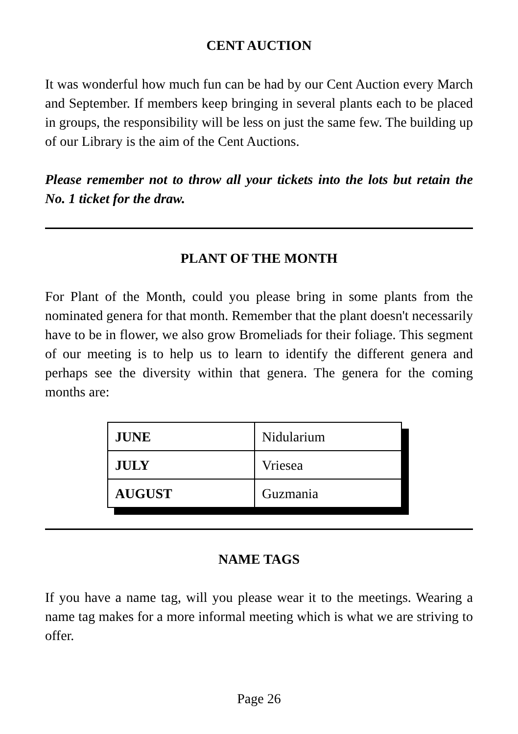CENT AUCTION
It was wonderful how much fun can be had by our Cent Auction every March and September. If members keep bringing in several plants each to be placed in groups, the responsibility will be less on just the same few. The building up of our Library is the aim of the Cent Auctions.
Please remember not to throw all your tickets into the lots but retain the No. 1 ticket for the draw.
PLANT OF THE MONTH
For Plant of the Month, could you please bring in some plants from the nominated genera for that month. Remember that the plant doesn't necessarily have to be in flower, we also grow Bromeliads for their foliage. This segment of our meeting is to help us to learn to identify the different genera and perhaps see the diversity within that genera. The genera for the coming months are:
| JUNE | Nidularium |
| JULY | Vriesea |
| AUGUST | Guzmania |
NAME TAGS
If you have a name tag, will you please wear it to the meetings. Wearing a name tag makes for a more informal meeting which is what we are striving to offer.
Page 26